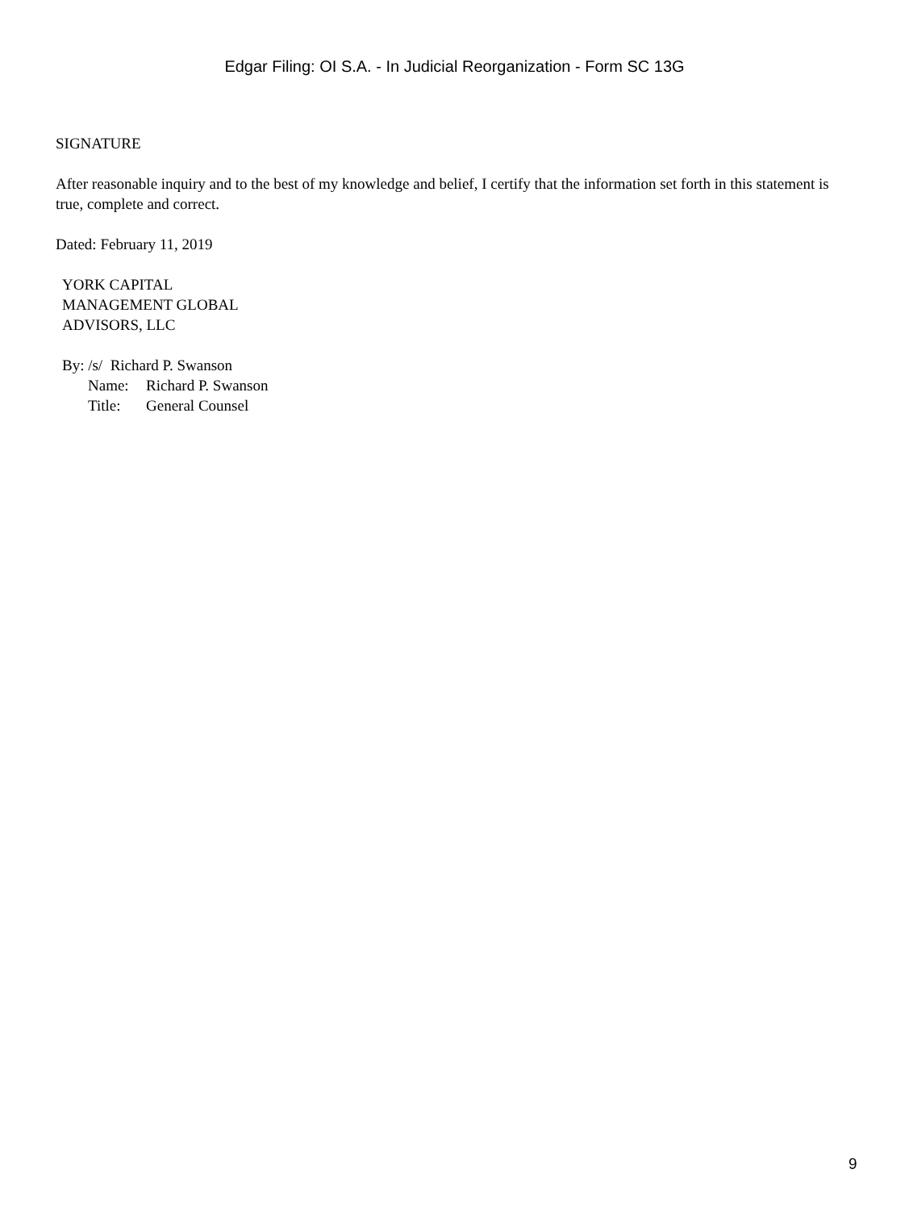Edgar Filing: OI S.A. - In Judicial Reorganization - Form SC 13G
SIGNATURE
After reasonable inquiry and to the best of my knowledge and belief, I certify that the information set forth in this statement is true, complete and correct.
Dated: February 11, 2019
YORK CAPITAL
MANAGEMENT GLOBAL
ADVISORS, LLC
| By: /s/ Richard P. Swanson | |
| Name: | Richard P. Swanson |
| Title: | General Counsel |
9